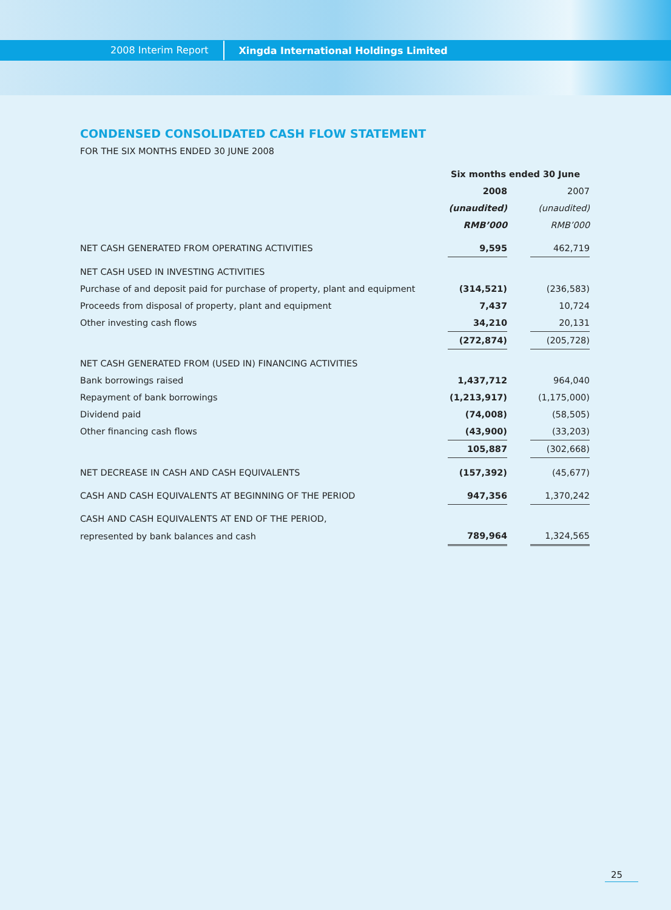2008 Interim Report Xingda International Holdings Limited
CONDENSED CONSOLIDATED CASH FLOW STATEMENT
FOR THE SIX MONTHS ENDED 30 JUNE 2008
| | Six months ended 30 June | | |
| | 2008 | | 2007 |
| | (unaudited) | | (unaudited) |
| | RMB’000 | | RMB’000 |
| NET CASH GENERATED FROM OPERATING ACTIVITIES | 9,595 | | 462,719 |
| NET CASH USED IN INVESTING ACTIVITIES | | | |
| Purchase of and deposit paid for purchase of property, plant and equipment | (314,521) | | (236,583) |
| Proceeds from disposal of property, plant and equipment | 7,437 | | 10,724 |
| Other investing cash flows | 34,210 | | 20,131 |
| | (272,874) | | (205,728) |
| NET CASH GENERATED FROM (USED IN) FINANCING ACTIVITIES | | | |
| Bank borrowings raised | 1,437,712 | | 964,040 |
| Repayment of bank borrowings | (1,213,917) | | (1,175,000) |
| Dividend paid | (74,008) | | (58,505) |
| Other financing cash flows | (43,900) | | (33,203) |
| | 105,887 | | (302,668) |
| NET DECREASE IN CASH AND CASH EQUIVALENTS | (157,392) | | (45,677) |
| CASH AND CASH EQUIVALENTS AT BEGINNING OF THE PERIOD | 947,356 | | 1,370,242 |
| CASH AND CASH EQUIVALENTS AT END OF THE PERIOD, | | | |
| represented by bank balances and cash | 789,964 | | 1,324,565 |
25